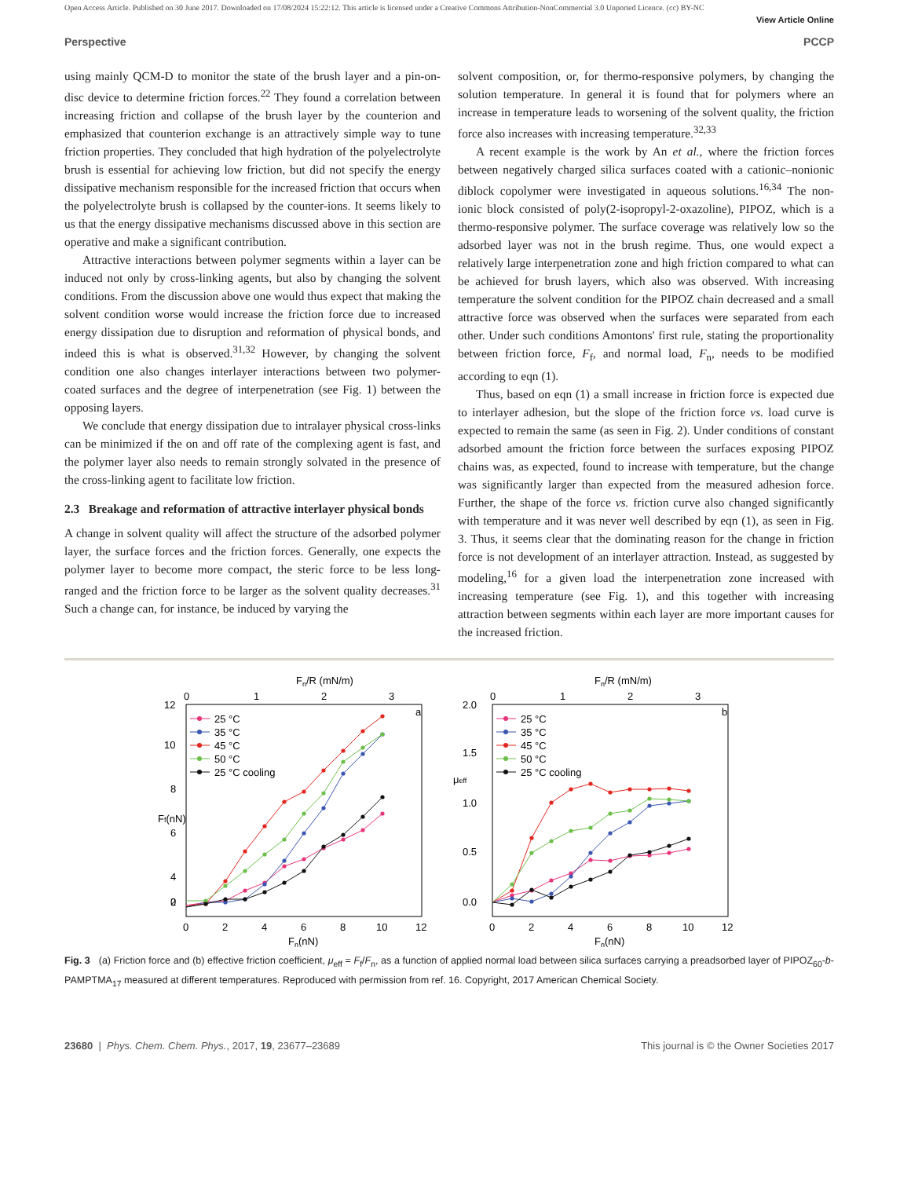Open Access Article. Published on 30 June 2017. Downloaded on 17/08/2024 15:22:12. This article is licensed under a Creative Commons Attribution-NonCommercial 3.0 Unported Licence. (cc) BY-NC
View Article Online
Perspective PCCP
using mainly QCM-D to monitor the state of the brush layer and a pin-on-disc device to determine friction forces.<sup>22</sup> They found a correlation between increasing friction and collapse of the brush layer by the counterion and emphasized that counterion exchange is an attractively simple way to tune friction properties. They concluded that high hydration of the polyelectrolyte brush is essential for achieving low friction, but did not specify the energy dissipative mechanism responsible for the increased friction that occurs when the polyelectrolyte brush is collapsed by the counter-ions. It seems likely to us that the energy dissipative mechanisms discussed above in this section are operative and make a significant contribution.
Attractive interactions between polymer segments within a layer can be induced not only by cross-linking agents, but also by changing the solvent conditions. From the discussion above one would thus expect that making the solvent condition worse would increase the friction force due to increased energy dissipation due to disruption and reformation of physical bonds, and indeed this is what is observed.<sup>31,32</sup> However, by changing the solvent condition one also changes interlayer interactions between two polymer-coated surfaces and the degree of interpenetration (see Fig. 1) between the opposing layers.
We conclude that energy dissipation due to intralayer physical cross-links can be minimized if the on and off rate of the complexing agent is fast, and the polymer layer also needs to remain strongly solvated in the presence of the cross-linking agent to facilitate low friction.
2.3 Breakage and reformation of attractive interlayer physical bonds
A change in solvent quality will affect the structure of the adsorbed polymer layer, the surface forces and the friction forces. Generally, one expects the polymer layer to become more compact, the steric force to be less long-ranged and the friction force to be larger as the solvent quality decreases.<sup>31</sup> Such a change can, for instance, be induced by varying the
solvent composition, or, for thermo-responsive polymers, by changing the solution temperature. In general it is found that for polymers where an increase in temperature leads to worsening of the solvent quality, the friction force also increases with increasing temperature.<sup>32,33</sup>
A recent example is the work by An et al., where the friction forces between negatively charged silica surfaces coated with a cationic–nonionic diblock copolymer were investigated in aqueous solutions.<sup>16,34</sup> The non-ionic block consisted of poly(2-isopropyl-2-oxazoline), PIPOZ, which is a thermo-responsive polymer. The surface coverage was relatively low so the adsorbed layer was not in the brush regime. Thus, one would expect a relatively large interpenetration zone and high friction compared to what can be achieved for brush layers, which also was observed. With increasing temperature the solvent condition for the PIPOZ chain decreased and a small attractive force was observed when the surfaces were separated from each other. Under such conditions Amontons' first rule, stating the proportionality between friction force, F<sub>f</sub>, and normal load, F<sub>n</sub>, needs to be modified according to eqn (1).
Thus, based on eqn (1) a small increase in friction force is expected due to interlayer adhesion, but the slope of the friction force vs. load curve is expected to remain the same (as seen in Fig. 2). Under conditions of constant adsorbed amount the friction force between the surfaces exposing PIPOZ chains was, as expected, found to increase with temperature, but the change was significantly larger than expected from the measured adhesion force. Further, the shape of the force vs. friction curve also changed significantly with temperature and it was never well described by eqn (1), as seen in Fig. 3. Thus, it seems clear that the dominating reason for the change in friction force is not development of an interlayer attraction. Instead, as suggested by modeling,<sup>16</sup> for a given load the interpenetration zone increased with increasing temperature (see Fig. 1), and this together with increasing attraction between segments within each layer are more important causes for the increased friction.
Fn/R (mN/m)
0
1
2
3
a
12
10
8
6
4
2
0
0
2
4
6
8
10
12
Fn(nN)
Ff(nN)
25 °C
35 °C
45 °C
50 °C
25 °C cooling
Fn/R (mN/m)
0
1
2
3
b
2.0
1.5
1.0
0.5
0.0
0
2
4
6
8
10
12
Fn(nN)
μeff
25 °C
35 °C
45 °C
50 °C
25 °C cooling
Fig. 3 (a) Friction force and (b) effective friction coefficient, μ<sub>eff</sub> = F<sub>f</sub>/F<sub>n</sub>, as a function of applied normal load between silica surfaces carrying a preadsorbed layer of PIPOZ<sub>60</sub>-b-PAMPTMA<sub>17</sub> measured at different temperatures. Reproduced with permission from ref. 16. Copyright, 2017 American Chemical Society.
23680 | Phys. Chem. Chem. Phys., 2017, 19, 23677–23689 This journal is © the Owner Societies 2017